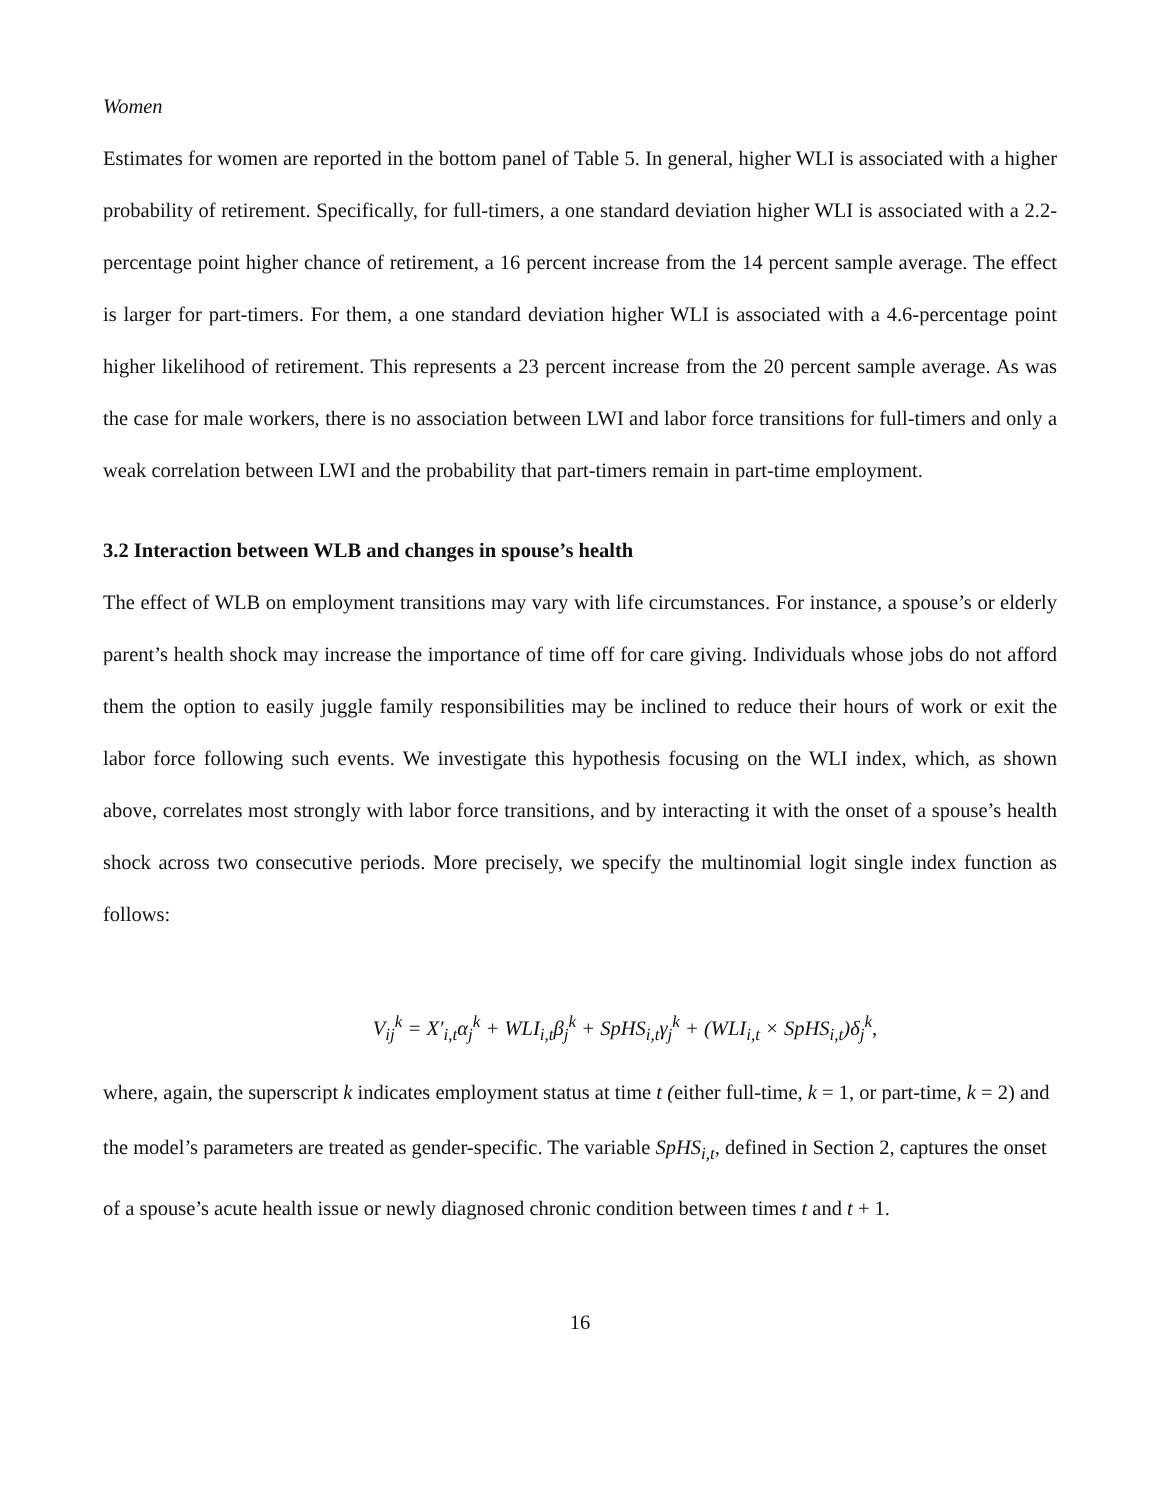Women
Estimates for women are reported in the bottom panel of Table 5. In general, higher WLI is associated with a higher probability of retirement. Specifically, for full-timers, a one standard deviation higher WLI is associated with a 2.2-percentage point higher chance of retirement, a 16 percent increase from the 14 percent sample average. The effect is larger for part-timers. For them, a one standard deviation higher WLI is associated with a 4.6-percentage point higher likelihood of retirement. This represents a 23 percent increase from the 20 percent sample average. As was the case for male workers, there is no association between LWI and labor force transitions for full-timers and only a weak correlation between LWI and the probability that part-timers remain in part-time employment.
3.2 Interaction between WLB and changes in spouse’s health
The effect of WLB on employment transitions may vary with life circumstances. For instance, a spouse’s or elderly parent’s health shock may increase the importance of time off for care giving. Individuals whose jobs do not afford them the option to easily juggle family responsibilities may be inclined to reduce their hours of work or exit the labor force following such events. We investigate this hypothesis focusing on the WLI index, which, as shown above, correlates most strongly with labor force transitions, and by interacting it with the onset of a spouse’s health shock across two consecutive periods. More precisely, we specify the multinomial logit single index function as follows:
V<sub>ij</sub><sup>k</sup> = X′<sub>i,t</sub>α<sub>j</sub><sup>k</sup> + WLI<sub>i,t</sub>β<sub>j</sub><sup>k</sup> + SpHS<sub>i,t</sub>γ<sub>j</sub><sup>k</sup> + (WLI<sub>i,t</sub> × SpHS<sub>i,t</sub>)δ<sub>j</sub><sup>k</sup>,
where, again, the superscript k indicates employment status at time t (either full-time, k = 1, or part-time, k = 2) and the model’s parameters are treated as gender-specific. The variable SpHS<sub>i,t</sub>, defined in Section 2, captures the onset of a spouse’s acute health issue or newly diagnosed chronic condition between times t and t + 1.
16